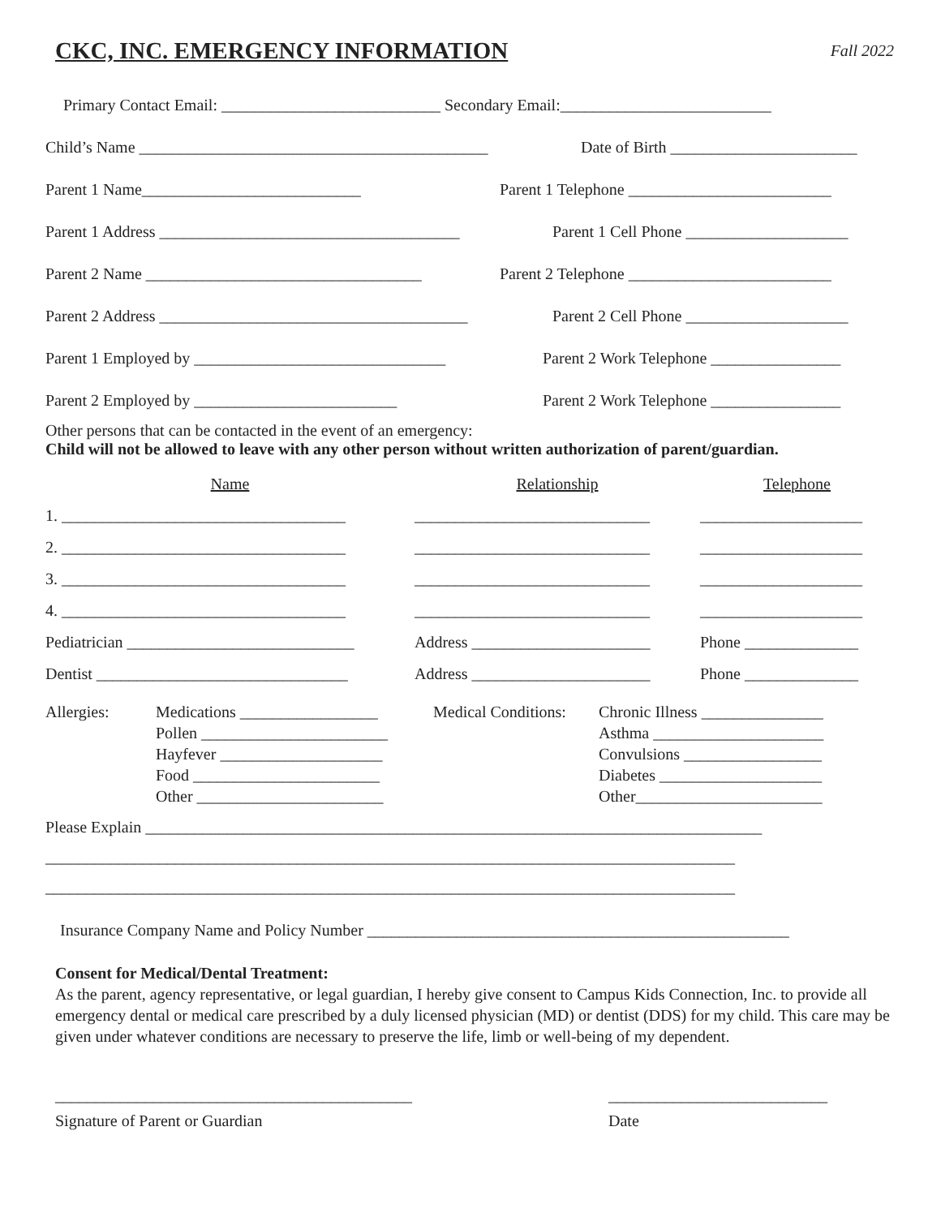CKC, INC. EMERGENCY INFORMATION
Fall 2022
Primary Contact Email: ___________________________ Secondary Email:__________________________
Child’s Name ___________________________________________ Date of Birth _______________________
Parent 1 Name___________________________ Parent 1 Telephone _________________________
Parent 1 Address _____________________________________ Parent 1 Cell Phone ____________________
Parent 2 Name __________________________________ Parent 2 Telephone _________________________
Parent 2 Address ______________________________________ Parent 2 Cell Phone ____________________
Parent 1 Employed by _______________________________ Parent 2 Work Telephone ________________
Parent 2 Employed by _________________________ Parent 2 Work Telephone ________________
Other persons that can be contacted in the event of an emergency:
Child will not be allowed to leave with any other person without written authorization of parent/guardian.
Name Relationship Telephone
1. ___________________________________ _____________________________ ____________________
2. ___________________________________ _____________________________ ____________________
3. ___________________________________ _____________________________ ____________________
4. ___________________________________ _____________________________ ____________________
Pediatrician ____________________________ Address ______________________ Phone ______________
Dentist _______________________________ Address ______________________ Phone ______________
| Allergies: | Medications _________________ Pollen _______________________ Hayfever ____________________ Food _______________________ Other _______________________ | Medical Conditions: | Chronic Illness _______________ Asthma _____________________ Convulsions _________________ Diabetes ____________________ Other_______________________ |
Please Explain ____________________________________________________________________________
_____________________________________________________________________________________
_____________________________________________________________________________________
Insurance Company Name and Policy Number ____________________________________________________
Consent for Medical/Dental Treatment:
As the parent, agency representative, or legal guardian, I hereby give consent to Campus Kids Connection, Inc. to provide all emergency dental or medical care prescribed by a duly licensed physician (MD) or dentist (DDS) for my child. This care may be given under whatever conditions are necessary to preserve the life, limb or well-being of my dependent.
____________________________________________ ___________________________
Signature of Parent or Guardian Date